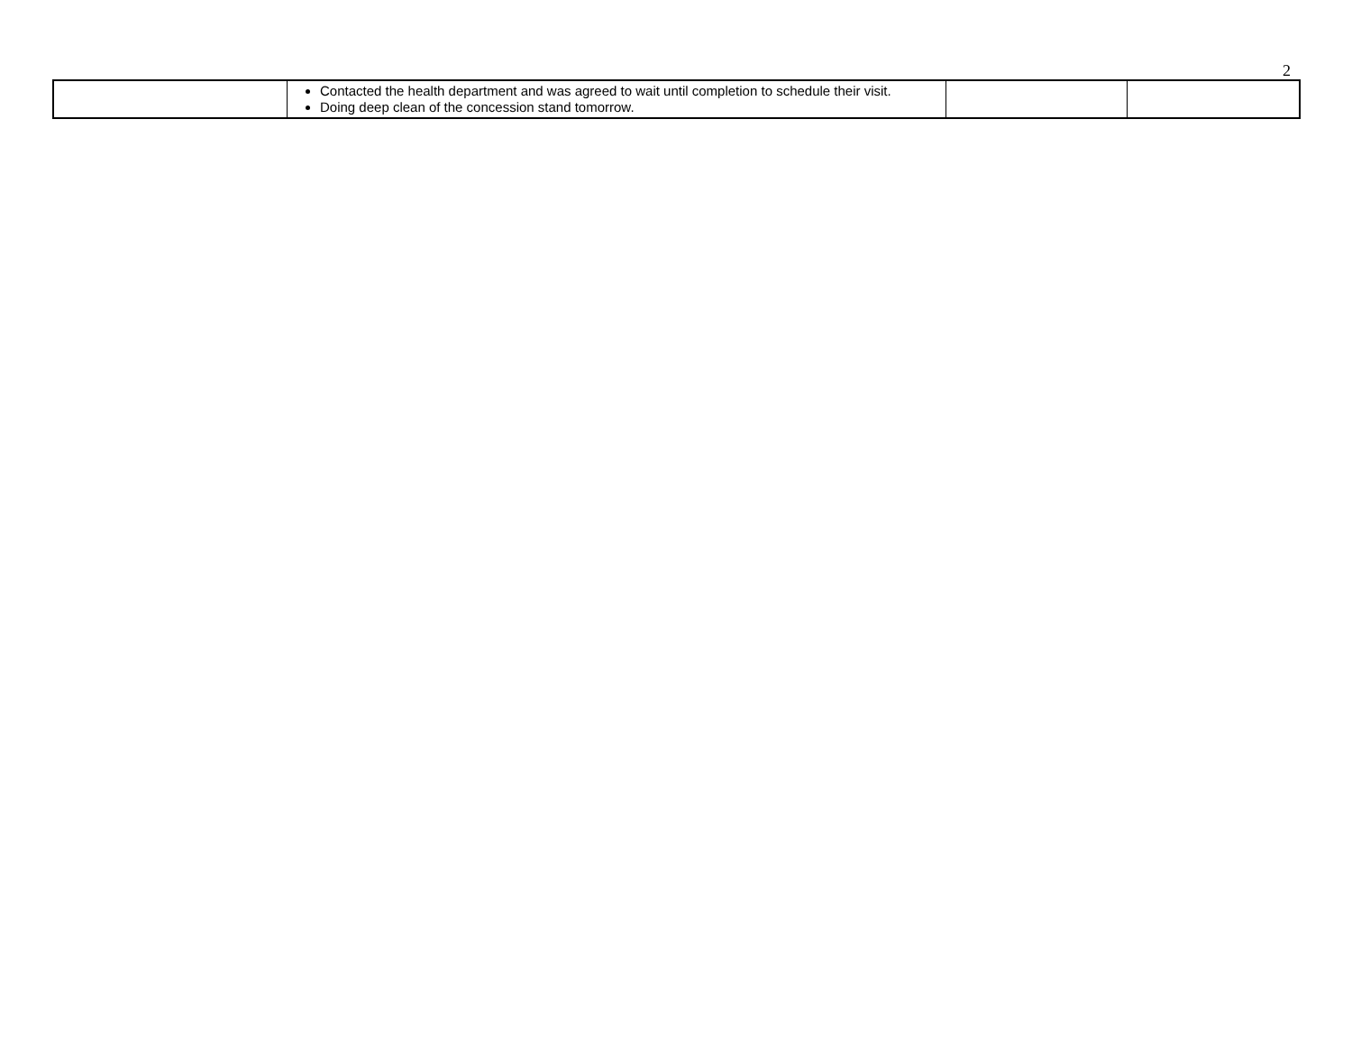2
| | Contacted the health department and was agreed to wait until completion to schedule their visit. Doing deep clean of the concession stand tomorrow. | | |